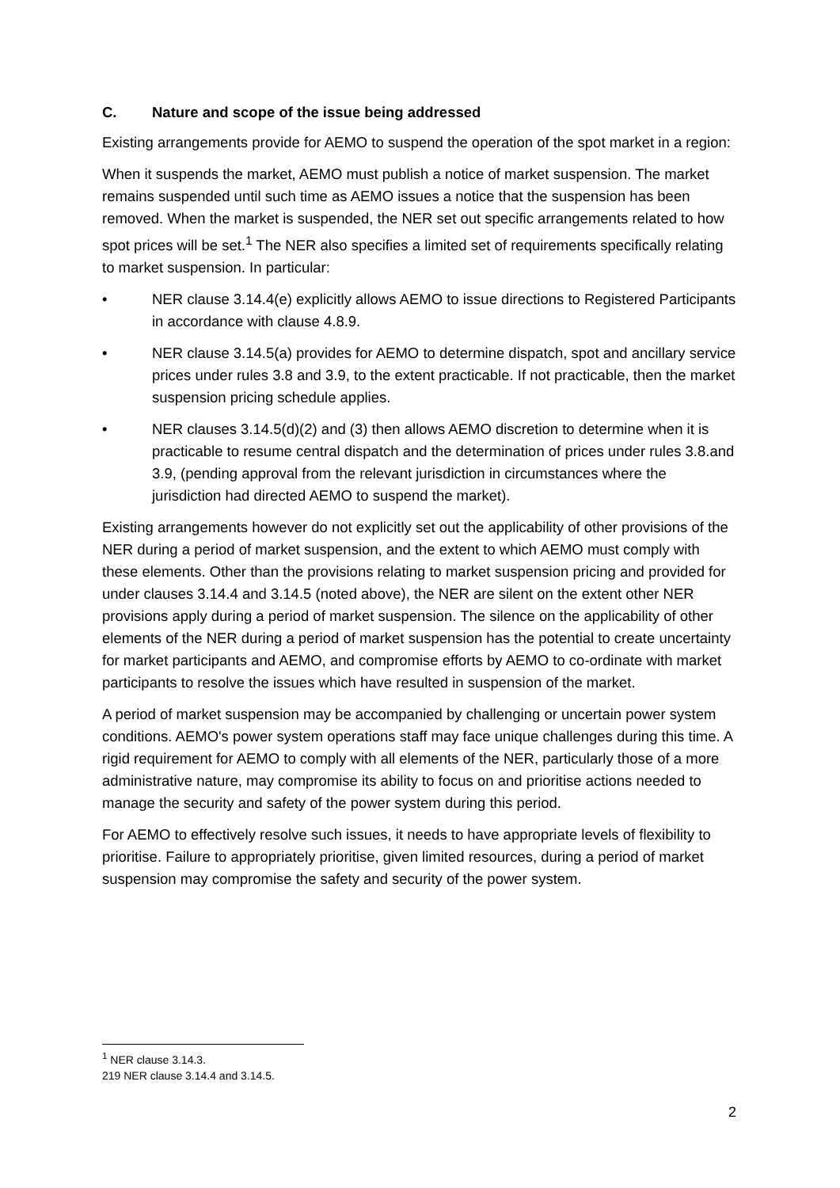C. Nature and scope of the issue being addressed
Existing arrangements provide for AEMO to suspend the operation of the spot market in a region:
When it suspends the market, AEMO must publish a notice of market suspension. The market remains suspended until such time as AEMO issues a notice that the suspension has been removed. When the market is suspended, the NER set out specific arrangements related to how spot prices will be set.<sup>1</sup> The NER also specifies a limited set of requirements specifically relating to market suspension. In particular:
• NER clause 3.14.4(e) explicitly allows AEMO to issue directions to Registered Participants in accordance with clause 4.8.9.
• NER clause 3.14.5(a) provides for AEMO to determine dispatch, spot and ancillary service prices under rules 3.8 and 3.9, to the extent practicable. If not practicable, then the market suspension pricing schedule applies.
• NER clauses 3.14.5(d)(2) and (3) then allows AEMO discretion to determine when it is practicable to resume central dispatch and the determination of prices under rules 3.8.and 3.9, (pending approval from the relevant jurisdiction in circumstances where the jurisdiction had directed AEMO to suspend the market).
Existing arrangements however do not explicitly set out the applicability of other provisions of the NER during a period of market suspension, and the extent to which AEMO must comply with these elements. Other than the provisions relating to market suspension pricing and provided for under clauses 3.14.4 and 3.14.5 (noted above), the NER are silent on the extent other NER provisions apply during a period of market suspension. The silence on the applicability of other elements of the NER during a period of market suspension has the potential to create uncertainty for market participants and AEMO, and compromise efforts by AEMO to co-ordinate with market participants to resolve the issues which have resulted in suspension of the market.
A period of market suspension may be accompanied by challenging or uncertain power system conditions. AEMO's power system operations staff may face unique challenges during this time. A rigid requirement for AEMO to comply with all elements of the NER, particularly those of a more administrative nature, may compromise its ability to focus on and prioritise actions needed to manage the security and safety of the power system during this period.
For AEMO to effectively resolve such issues, it needs to have appropriate levels of flexibility to prioritise. Failure to appropriately prioritise, given limited resources, during a period of market suspension may compromise the safety and security of the power system.
<sup>1</sup> NER clause 3.14.3.
219 NER clause 3.14.4 and 3.14.5.
2